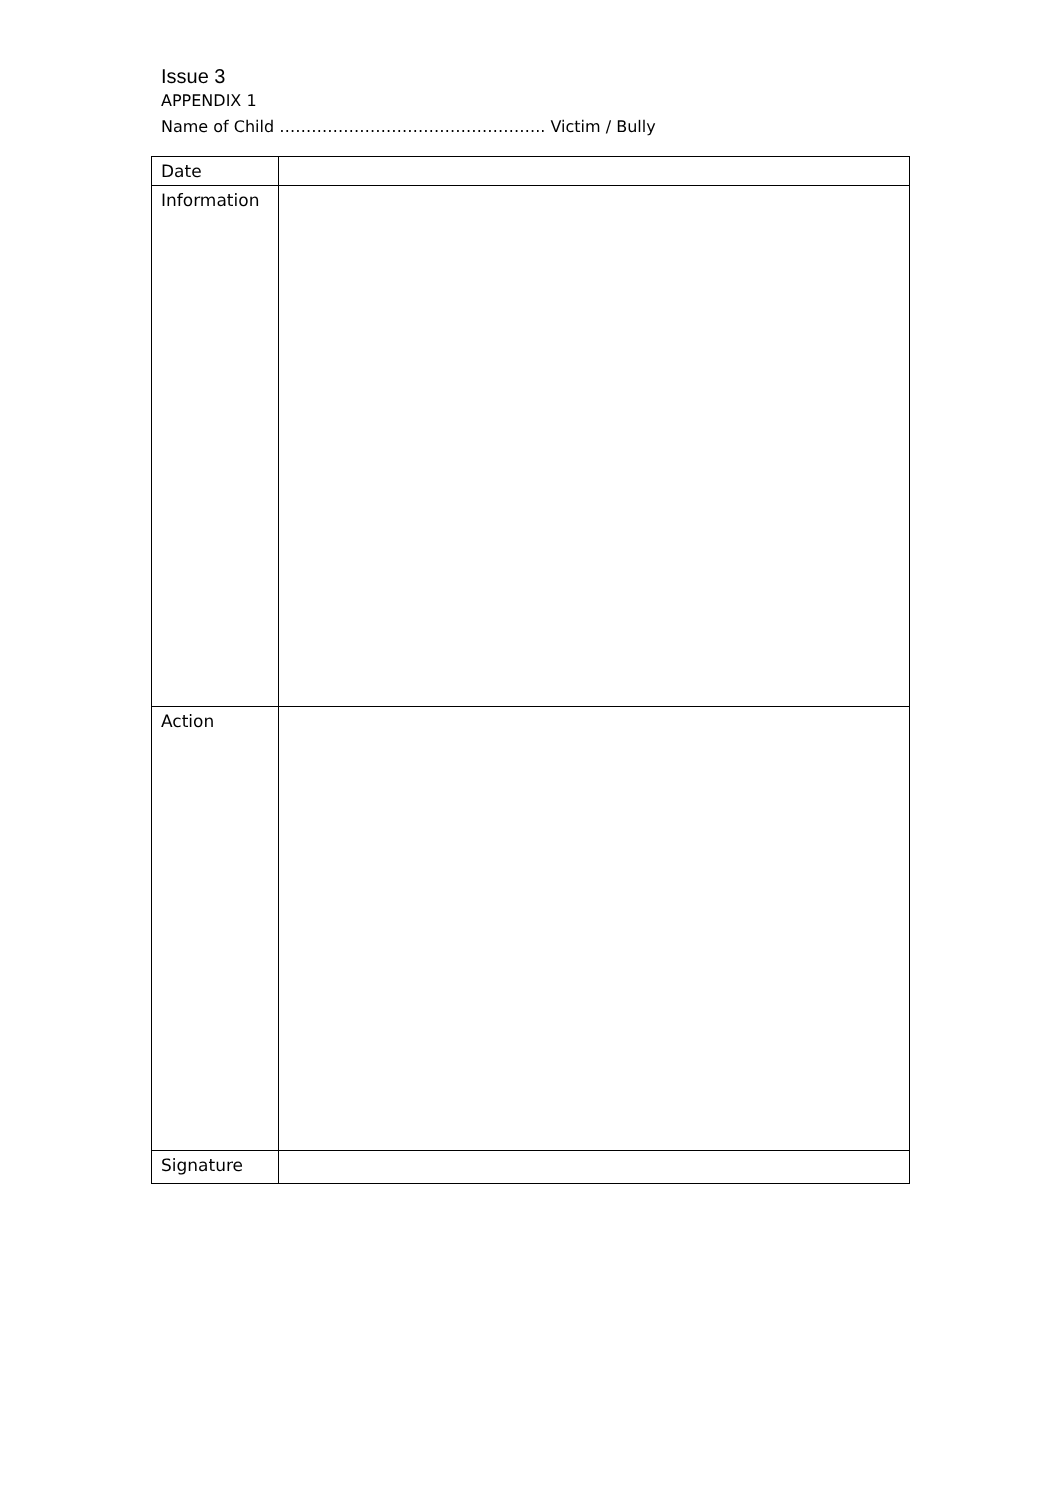Issue 3
APPENDIX 1
Name of Child ………………………………………….. Victim / Bully
| Date | |
| Information | |
| Action | |
| Signature | |